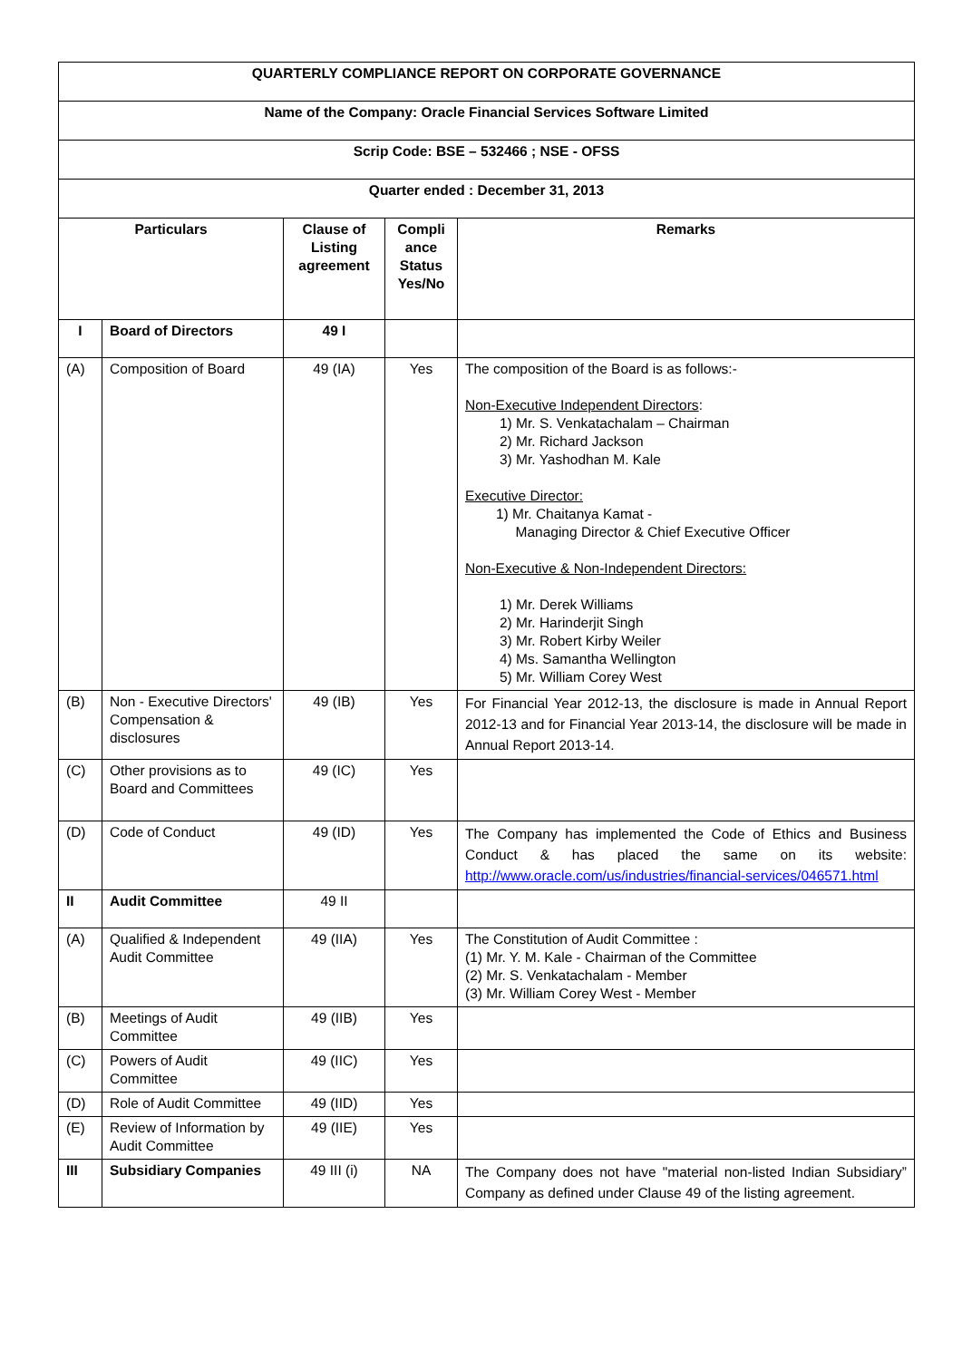| QUARTERLY COMPLIANCE REPORT ON CORPORATE GOVERNANCE | | | | |
| --- | --- | --- | --- | --- |
| Name of the Company: Oracle Financial Services Software Limited | | | | |
| Scrip Code: BSE – 532466 ; NSE - OFSS | | | | |
| Quarter ended : December 31, 2013 | | | | |
| Particulars | | Clause of Listing agreement | Compli ance Status Yes/No | Remarks |
| I | Board of Directors | 49 I | | |
| (A) | Composition of Board | 49 (IA) | Yes | The composition of the Board is as follows:- Non-Executive Independent Directors : 1) Mr. S. Venkatachalam – Chairman 2) Mr. Richard Jackson 3) Mr. Yashodhan M. Kale Executive Director: 1) Mr. Chaitanya Kamat - Managing Director & Chief Executive Officer Non-Executive & Non-Independent Directors: 1) Mr. Derek Williams 2) Mr. Harinderjit Singh 3) Mr. Robert Kirby Weiler 4) Ms. Samantha Wellington 5) Mr. William Corey West |
| (B) | Non - Executive Directors' Compensation & disclosures | 49 (IB) | Yes | For Financial Year 2012-13, the disclosure is made in Annual Report 2012-13 and for Financial Year 2013-14, the disclosure will be made in Annual Report 2013-14. |
| (C) | Other provisions as to Board and Committees | 49 (IC) | Yes | |
| (D) | Code of Conduct | 49 (ID) | Yes | The Company has implemented the Code of Ethics and Business Conduct & has placed the same on its website: http://www.oracle.com/us/industries/financial-services/046571.html |
| II | Audit Committee | 49 II | | |
| (A) | Qualified & Independent Audit Committee | 49 (IIA) | Yes | The Constitution of Audit Committee : (1) Mr. Y. M. Kale - Chairman of the Committee (2) Mr. S. Venkatachalam - Member (3) Mr. William Corey West - Member |
| (B) | Meetings of Audit Committee | 49 (IIB) | Yes | |
| (C) | Powers of Audit Committee | 49 (IIC) | Yes | |
| (D) | Role of Audit Committee | 49 (IID) | Yes | |
| (E) | Review of Information by Audit Committee | 49 (IIE) | Yes | |
| III | Subsidiary Companies | 49 III (i) | NA | The Company does not have "material non-listed Indian Subsidiary” Company as defined under Clause 49 of the listing agreement. |